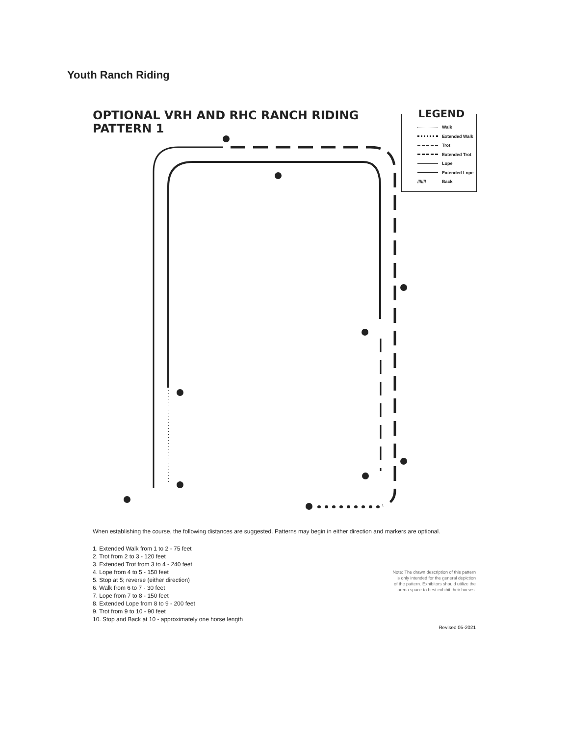Youth Ranch Riding
OPTIONAL VRH AND RHC RANCH RIDING
PATTERN 1
LEGEND
Walk
Extended Walk
Trot
Extended Trot
Lope
Extended Lope
/////// Back
When establishing the course, the following distances are suggested. Patterns may begin in either direction and markers are optional.
1. Extended Walk from 1 to 2 - 75 feet
2. Trot from 2 to 3 - 120 feet
3. Extended Trot from 3 to 4 - 240 feet
4. Lope from 4 to 5 - 150 feet
5. Stop at 5; reverse (either direction)
6. Walk from 6 to 7 - 30 feet
7. Lope from 7 to 8 - 150 feet
8. Extended Lope from 8 to 9 - 200 feet
9. Trot from 9 to 10 - 90 feet
10. Stop and Back at 10 - approximately one horse length
Note: The drawn description of this pattern is only intended for the general depiction of the pattern. Exhibitors should utilize the arena space to best exhibit their horses.
Revised 05-2021